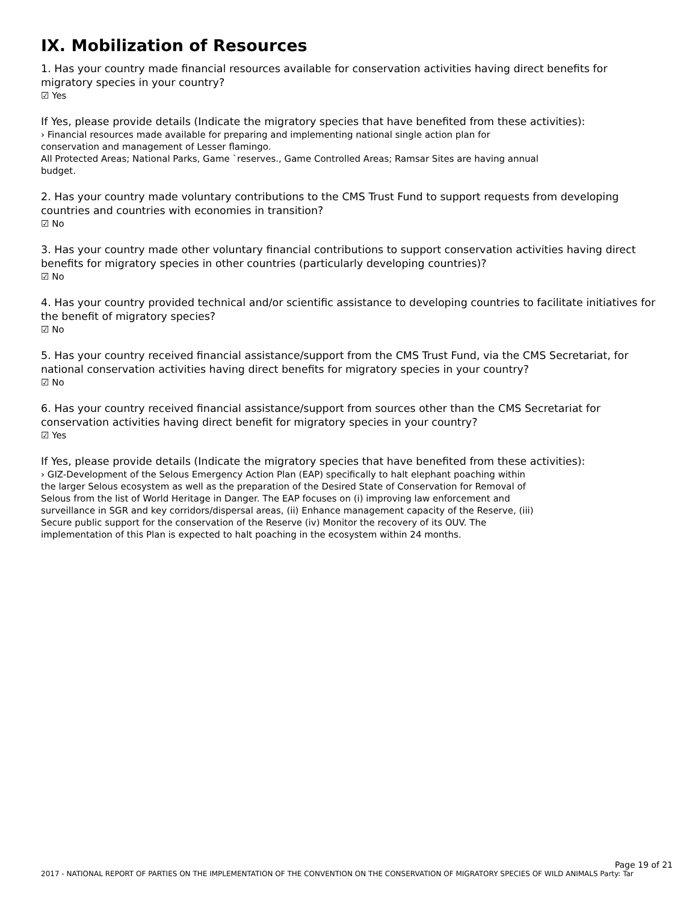IX. Mobilization of Resources
1. Has your country made financial resources available for conservation activities having direct benefits for migratory species in your country?
☑ Yes
If Yes, please provide details (Indicate the migratory species that have benefited from these activities):
› Financial resources made available for preparing and implementing national single action plan for
conservation and management of Lesser flamingo.
All Protected Areas; National Parks, Game `reserves., Game Controlled Areas; Ramsar Sites are having annual
budget.
2. Has your country made voluntary contributions to the CMS Trust Fund to support requests from developing countries and countries with economies in transition?
☑ No
3. Has your country made other voluntary financial contributions to support conservation activities having direct benefits for migratory species in other countries (particularly developing countries)?
☑ No
4. Has your country provided technical and/or scientific assistance to developing countries to facilitate initiatives for the benefit of migratory species?
☑ No
5. Has your country received financial assistance/support from the CMS Trust Fund, via the CMS Secretariat, for national conservation activities having direct benefits for migratory species in your country?
☑ No
6. Has your country received financial assistance/support from sources other than the CMS Secretariat for conservation activities having direct benefit for migratory species in your country?
☑ Yes
If Yes, please provide details (Indicate the migratory species that have benefited from these activities):
› GIZ-Development of the Selous Emergency Action Plan (EAP) specifically to halt elephant poaching within
the larger Selous ecosystem as well as the preparation of the Desired State of Conservation for Removal of
Selous from the list of World Heritage in Danger. The EAP focuses on (i) improving law enforcement and
surveillance in SGR and key corridors/dispersal areas, (ii) Enhance management capacity of the Reserve, (iii)
Secure public support for the conservation of the Reserve (iv) Monitor the recovery of its OUV. The
implementation of this Plan is expected to halt poaching in the ecosystem within 24 months.
Page 19 of 21
2017 - NATIONAL REPORT OF PARTIES ON THE IMPLEMENTATION OF THE CONVENTION ON THE CONSERVATION OF MIGRATORY SPECIES OF WILD ANIMALS Party: Tar